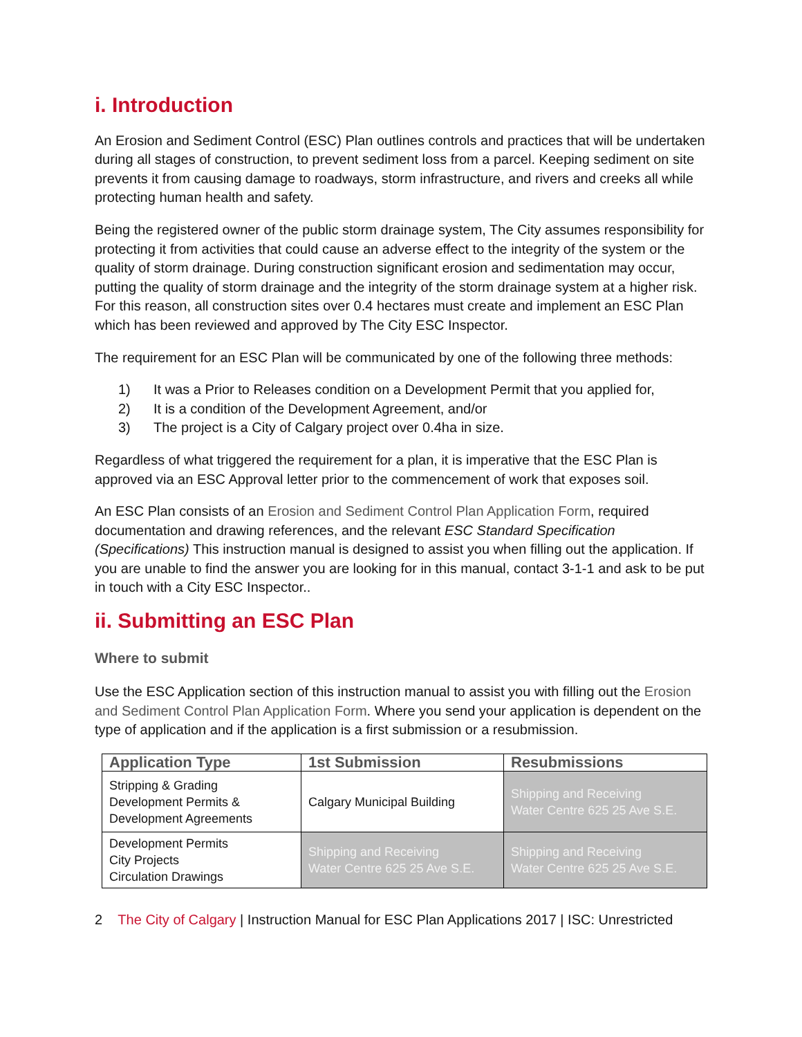i. Introduction
An Erosion and Sediment Control (ESC) Plan outlines controls and practices that will be undertaken during all stages of construction, to prevent sediment loss from a parcel. Keeping sediment on site prevents it from causing damage to roadways, storm infrastructure, and rivers and creeks all while protecting human health and safety.
Being the registered owner of the public storm drainage system, The City assumes responsibility for protecting it from activities that could cause an adverse effect to the integrity of the system or the quality of storm drainage. During construction significant erosion and sedimentation may occur, putting the quality of storm drainage and the integrity of the storm drainage system at a higher risk. For this reason, all construction sites over 0.4 hectares must create and implement an ESC Plan which has been reviewed and approved by The City ESC Inspector.
The requirement for an ESC Plan will be communicated by one of the following three methods:
1) It was a Prior to Releases condition on a Development Permit that you applied for,
2) It is a condition of the Development Agreement, and/or
3) The project is a City of Calgary project over 0.4ha in size.
Regardless of what triggered the requirement for a plan, it is imperative that the ESC Plan is approved via an ESC Approval letter prior to the commencement of work that exposes soil.
An ESC Plan consists of an Erosion and Sediment Control Plan Application Form, required documentation and drawing references, and the relevant ESC Standard Specification (Specifications) This instruction manual is designed to assist you when filling out the application. If you are unable to find the answer you are looking for in this manual, contact 3-1-1 and ask to be put in touch with a City ESC Inspector..
ii. Submitting an ESC Plan
Where to submit
Use the ESC Application section of this instruction manual to assist you with filling out the Erosion and Sediment Control Plan Application Form. Where you send your application is dependent on the type of application and if the application is a first submission or a resubmission.
| Application Type | 1st Submission | Resubmissions |
| --- | --- | --- |
| Stripping & Grading Development Permits & Development Agreements | Calgary Municipal Building | Shipping and Receiving Water Centre 625 25 Ave S.E. |
| Development Permits City Projects Circulation Drawings | Shipping and Receiving Water Centre 625 25 Ave S.E. | Shipping and Receiving Water Centre 625 25 Ave S.E. |
2 The City of Calgary | Instruction Manual for ESC Plan Applications 2017 | ISC: Unrestricted